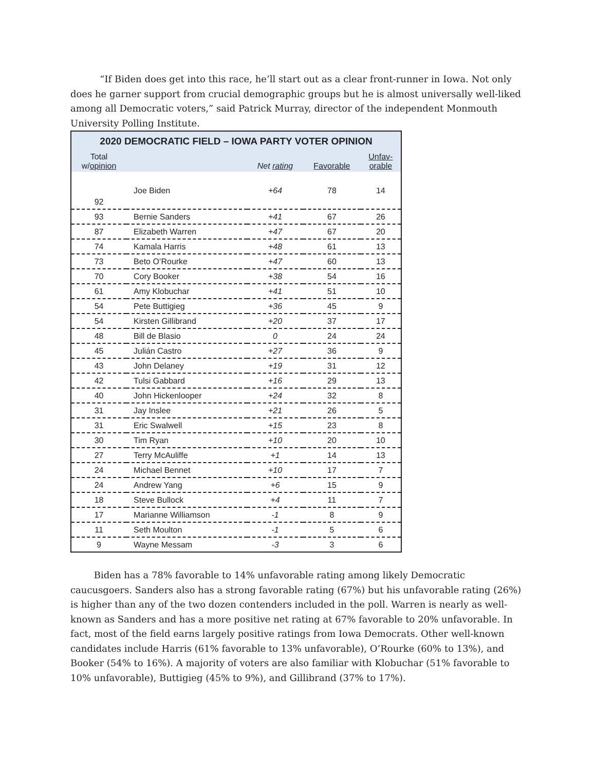“If Biden does get into this race, he’ll start out as a clear front-runner in Iowa. Not only does he garner support from crucial demographic groups but he is almost universally well-liked among all Democratic voters,” said Patrick Murray, director of the independent Monmouth University Polling Institute.
| 2020 DEMOCRATIC FIELD – IOWA PARTY VOTER OPINION | | | | |
| --- | --- | --- | --- | --- |
| Total w/ opinion | | Net rating | Favorable | Unfav- orable |
| 92 | Joe Biden | +64 | 78 | 14 |
| 93 | Bernie Sanders | +41 | 67 | 26 |
| 87 | Elizabeth Warren | +47 | 67 | 20 |
| 74 | Kamala Harris | +48 | 61 | 13 |
| 73 | Beto O’Rourke | +47 | 60 | 13 |
| 70 | Cory Booker | +38 | 54 | 16 |
| 61 | Amy Klobuchar | +41 | 51 | 10 |
| 54 | Pete Buttigieg | +36 | 45 | 9 |
| 54 | Kirsten Gillibrand | +20 | 37 | 17 |
| 48 | Bill de Blasio | 0 | 24 | 24 |
| 45 | Julián Castro | +27 | 36 | 9 |
| 43 | John Delaney | +19 | 31 | 12 |
| 42 | Tulsi Gabbard | +16 | 29 | 13 |
| 40 | John Hickenlooper | +24 | 32 | 8 |
| 31 | Jay Inslee | +21 | 26 | 5 |
| 31 | Eric Swalwell | +15 | 23 | 8 |
| 30 | Tim Ryan | +10 | 20 | 10 |
| 27 | Terry McAuliffe | +1 | 14 | 13 |
| 24 | Michael Bennet | +10 | 17 | 7 |
| 24 | Andrew Yang | +6 | 15 | 9 |
| 18 | Steve Bullock | +4 | 11 | 7 |
| 17 | Marianne Williamson | -1 | 8 | 9 |
| 11 | Seth Moulton | -1 | 5 | 6 |
| 9 | Wayne Messam | -3 | 3 | 6 |
Biden has a 78% favorable to 14% unfavorable rating among likely Democratic caucusgoers. Sanders also has a strong favorable rating (67%) but his unfavorable rating (26%) is higher than any of the two dozen contenders included in the poll. Warren is nearly as well-known as Sanders and has a more positive net rating at 67% favorable to 20% unfavorable. In fact, most of the field earns largely positive ratings from Iowa Democrats. Other well-known candidates include Harris (61% favorable to 13% unfavorable), O’Rourke (60% to 13%), and Booker (54% to 16%). A majority of voters are also familiar with Klobuchar (51% favorable to 10% unfavorable), Buttigieg (45% to 9%), and Gillibrand (37% to 17%).